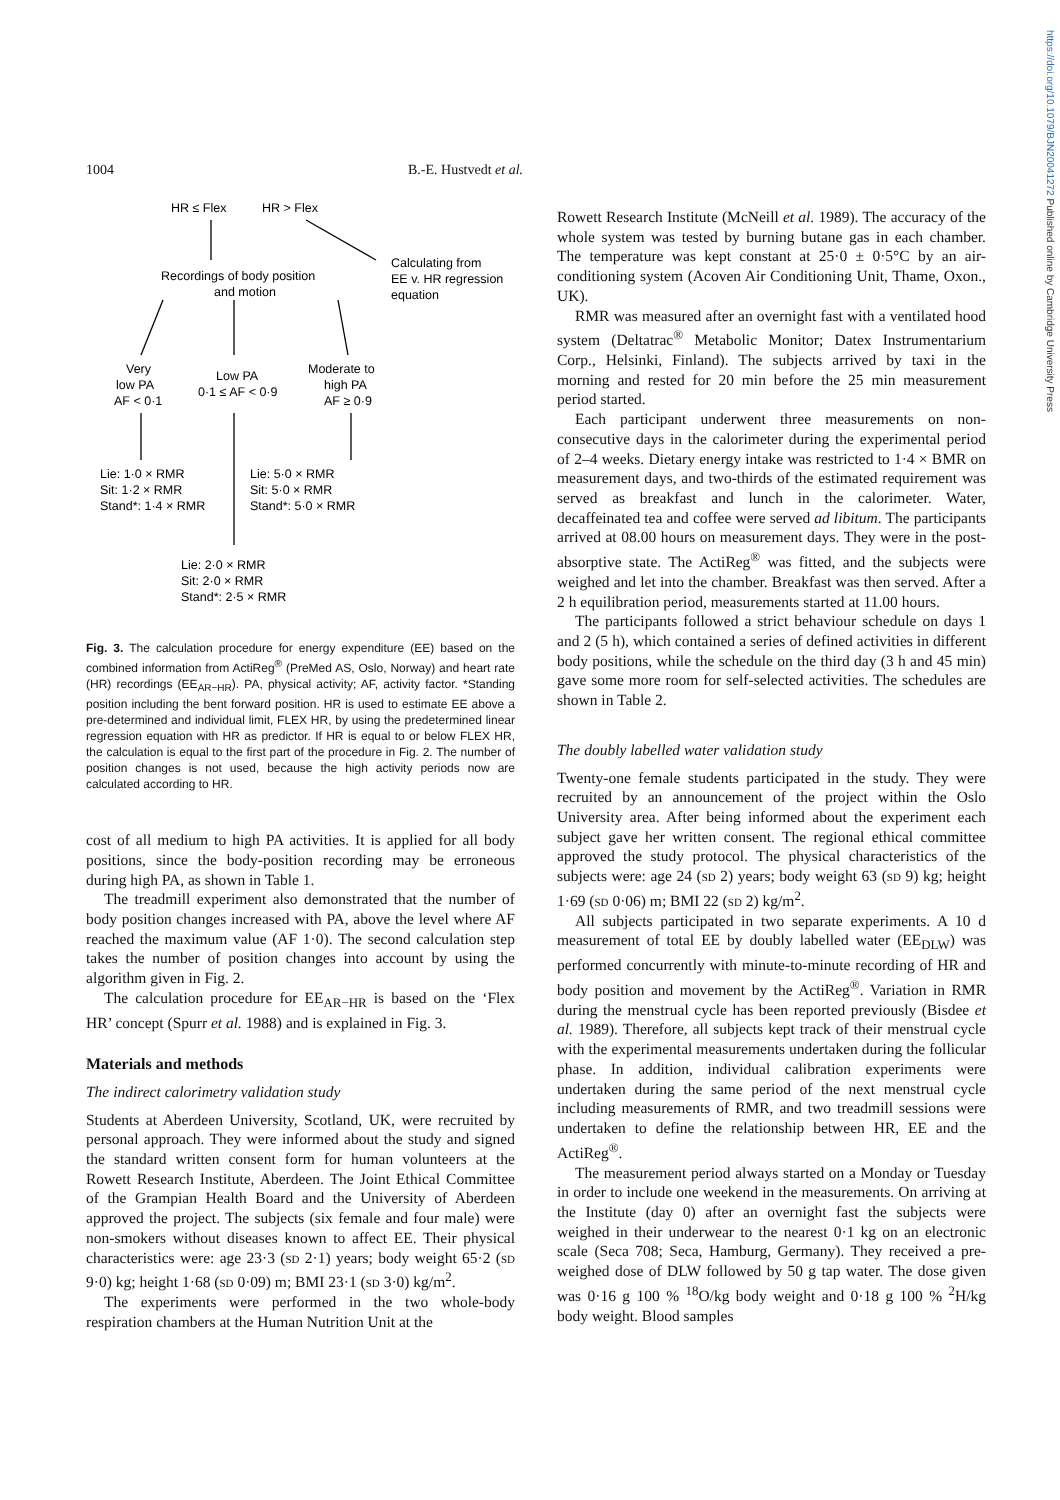https://doi.org/10.1079/BJN20041272 Published online by Cambridge University Press
1004 B.-E. Hustvedt et al.
HR ≤ Flex
HR > Flex
Recordings of body position
and motion
Calculating from
EE v. HR regression
equation
Very
low PA
AF < 0·1
Low PA
0·1 ≤ AF < 0·9
Moderate to
high PA
AF ≥ 0·9
Lie: 1·0 × RMR
Sit: 1·2 × RMR
Stand*: 1·4 × RMR
Lie: 5·0 × RMR
Sit: 5·0 × RMR
Stand*: 5·0 × RMR
Lie: 2·0 × RMR
Sit: 2·0 × RMR
Stand*: 2·5 × RMR
Fig. 3. The calculation procedure for energy expenditure (EE) based on the combined information from ActiReg<sup>®</sup> (PreMed AS, Oslo, Norway) and heart rate (HR) recordings (EE<sub>AR−HR</sub>). PA, physical activity; AF, activity factor. *Standing position including the bent forward position. HR is used to estimate EE above a pre-determined and individual limit, FLEX HR, by using the predetermined linear regression equation with HR as predictor. If HR is equal to or below FLEX HR, the calculation is equal to the first part of the procedure in Fig. 2. The number of position changes is not used, because the high activity periods now are calculated according to HR.
cost of all medium to high PA activities. It is applied for all body positions, since the body-position recording may be erroneous during high PA, as shown in Table 1.
The treadmill experiment also demonstrated that the number of body position changes increased with PA, above the level where AF reached the maximum value (AF 1·0). The second calculation step takes the number of position changes into account by using the algorithm given in Fig. 2.
The calculation procedure for EE<sub>AR−HR</sub> is based on the ‘Flex HR’ concept (Spurr et al. 1988) and is explained in Fig. 3.
Materials and methods
The indirect calorimetry validation study
Students at Aberdeen University, Scotland, UK, were recruited by personal approach. They were informed about the study and signed the standard written consent form for human volunteers at the Rowett Research Institute, Aberdeen. The Joint Ethical Committee of the Grampian Health Board and the University of Aberdeen approved the project. The subjects (six female and four male) were non-smokers without diseases known to affect EE. Their physical characteristics were: age 23·3 (sd 2·1) years; body weight 65·2 (sd 9·0) kg; height 1·68 (sd 0·09) m; BMI 23·1 (sd 3·0) kg/m<sup>2</sup>.
The experiments were performed in the two whole-body respiration chambers at the Human Nutrition Unit at the
Rowett Research Institute (McNeill et al. 1989). The accuracy of the whole system was tested by burning butane gas in each chamber. The temperature was kept constant at 25·0 ± 0·5°C by an air-conditioning system (Acoven Air Conditioning Unit, Thame, Oxon., UK).
RMR was measured after an overnight fast with a ventilated hood system (Deltatrac<sup>®</sup> Metabolic Monitor; Datex Instrumentarium Corp., Helsinki, Finland). The subjects arrived by taxi in the morning and rested for 20 min before the 25 min measurement period started.
Each participant underwent three measurements on non-consecutive days in the calorimeter during the experimental period of 2–4 weeks. Dietary energy intake was restricted to 1·4 × BMR on measurement days, and two-thirds of the estimated requirement was served as breakfast and lunch in the calorimeter. Water, decaffeinated tea and coffee were served ad libitum. The participants arrived at 08.00 hours on measurement days. They were in the post-absorptive state. The ActiReg<sup>®</sup> was fitted, and the subjects were weighed and let into the chamber. Breakfast was then served. After a 2 h equilibration period, measurements started at 11.00 hours.
The participants followed a strict behaviour schedule on days 1 and 2 (5 h), which contained a series of defined activities in different body positions, while the schedule on the third day (3 h and 45 min) gave some more room for self-selected activities. The schedules are shown in Table 2.
The doubly labelled water validation study
Twenty-one female students participated in the study. They were recruited by an announcement of the project within the Oslo University area. After being informed about the experiment each subject gave her written consent. The regional ethical committee approved the study protocol. The physical characteristics of the subjects were: age 24 (sd 2) years; body weight 63 (sd 9) kg; height 1·69 (sd 0·06) m; BMI 22 (sd 2) kg/m<sup>2</sup>.
All subjects participated in two separate experiments. A 10 d measurement of total EE by doubly labelled water (EE<sub>DLW</sub>) was performed concurrently with minute-to-minute recording of HR and body position and movement by the ActiReg<sup>®</sup>. Variation in RMR during the menstrual cycle has been reported previously (Bisdee et al. 1989). Therefore, all subjects kept track of their menstrual cycle with the experimental measurements undertaken during the follicular phase. In addition, individual calibration experiments were undertaken during the same period of the next menstrual cycle including measurements of RMR, and two treadmill sessions were undertaken to define the relationship between HR, EE and the ActiReg<sup>®</sup>.
The measurement period always started on a Monday or Tuesday in order to include one weekend in the measurements. On arriving at the Institute (day 0) after an overnight fast the subjects were weighed in their underwear to the nearest 0·1 kg on an electronic scale (Seca 708; Seca, Hamburg, Germany). They received a pre-weighed dose of DLW followed by 50 g tap water. The dose given was 0·16 g 100 % <sup>18</sup>O/kg body weight and 0·18 g 100 % <sup>2</sup>H/kg body weight. Blood samples